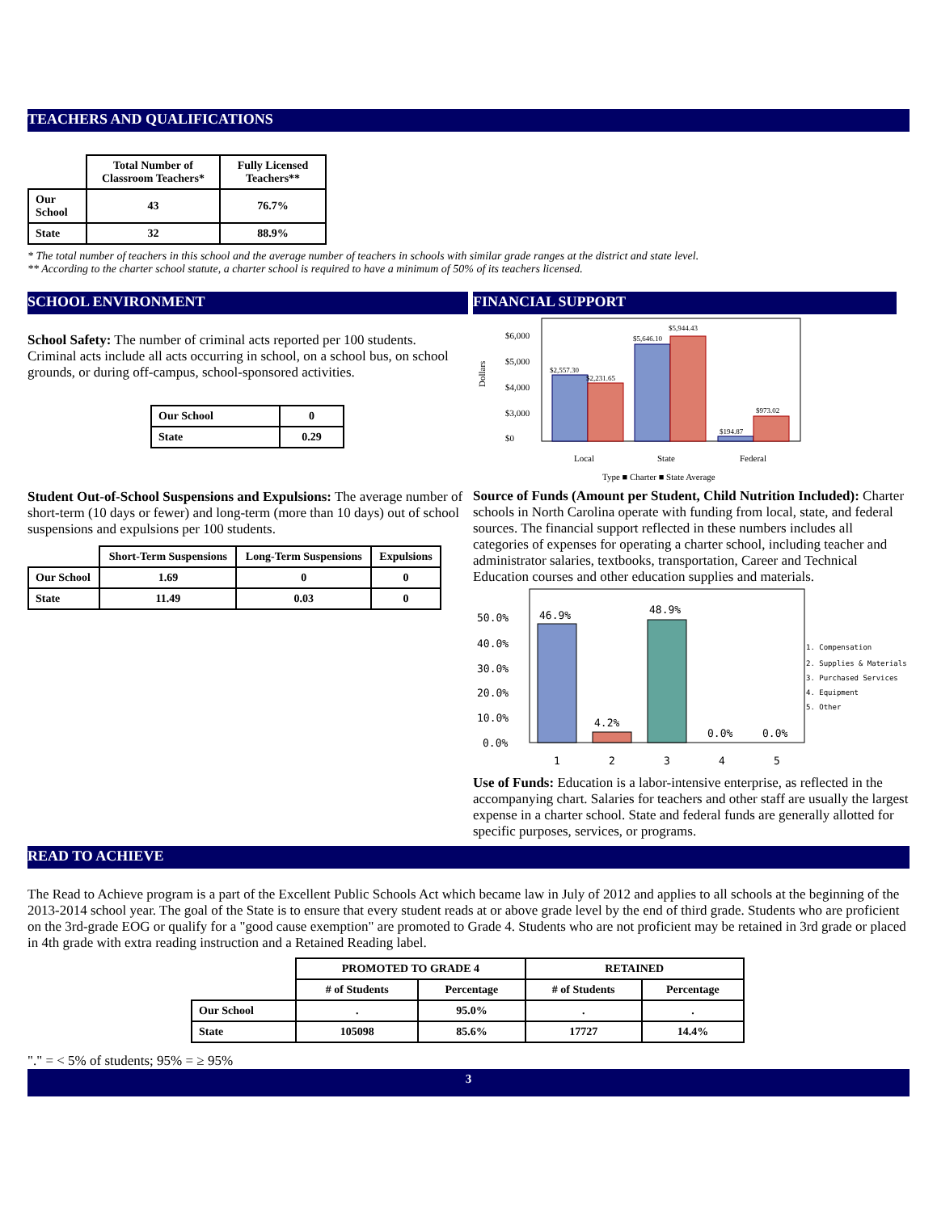TEACHERS AND QUALIFICATIONS
| | Total Number of Classroom Teachers* | Fully Licensed Teachers** |
| --- | --- | --- |
| Our School | 43 | 76.7% |
| State | 32 | 88.9% |
* The total number of teachers in this school and the average number of teachers in schools with similar grade ranges at the district and state level.
** According to the charter school statute, a charter school is required to have a minimum of 50% of its teachers licensed.
SCHOOL ENVIRONMENT
School Safety: The number of criminal acts reported per 100 students. Criminal acts include all acts occurring in school, on a school bus, on school grounds, or during off-campus, school-sponsored activities.
| Our School | 0 |
| State | 0.29 |
Student Out-of-School Suspensions and Expulsions: The average number of short-term (10 days or fewer) and long-term (more than 10 days) out of school suspensions and expulsions per 100 students.
| | Short-Term Suspensions | Long-Term Suspensions | Expulsions |
| --- | --- | --- | --- |
| Our School | 1.69 | 0 | 0 |
| State | 11.49 | 0.03 | 0 |
FINANCIAL SUPPORT
Dollars
$6,000
$5,000
$4,000
$3,000
$0
$2,557.30
$2,231.65
$5,646.10
$5,944.43
$194.87
$973.02
Local
State
Federal
Type ■ Charter ■ State Average
Source of Funds (Amount per Student, Child Nutrition Included): Charter schools in North Carolina operate with funding from local, state, and federal sources. The financial support reflected in these numbers includes all categories of expenses for operating a charter school, including teacher and administrator salaries, textbooks, transportation, Career and Technical Education courses and other education supplies and materials.
50.0%
40.0%
30.0%
20.0%
10.0%
0.0%
46.9%
4.2%
48.9%
0.0%
0.0%
1
2
3
4
5
1. Compensation
2. Supplies & Materials
3. Purchased Services
4. Equipment
5. Other
Use of Funds: Education is a labor-intensive enterprise, as reflected in the accompanying chart. Salaries for teachers and other staff are usually the largest expense in a charter school. State and federal funds are generally allotted for specific purposes, services, or programs.
READ TO ACHIEVE
The Read to Achieve program is a part of the Excellent Public Schools Act which became law in July of 2012 and applies to all schools at the beginning of the 2013-2014 school year. The goal of the State is to ensure that every student reads at or above grade level by the end of third grade. Students who are proficient on the 3rd-grade EOG or qualify for a "good cause exemption" are promoted to Grade 4. Students who are not proficient may be retained in 3rd grade or placed in 4th grade with extra reading instruction and a Retained Reading label.
| | PROMOTED TO GRADE 4 | | RETAINED | |
| --- | --- | --- | --- | --- |
| | # of Students | Percentage | # of Students | Percentage |
| Our School | . | 95.0% | . | . |
| State | 105098 | 85.6% | 17727 | 14.4% |
"." = < 5% of students; 95% = ≥ 95%
3